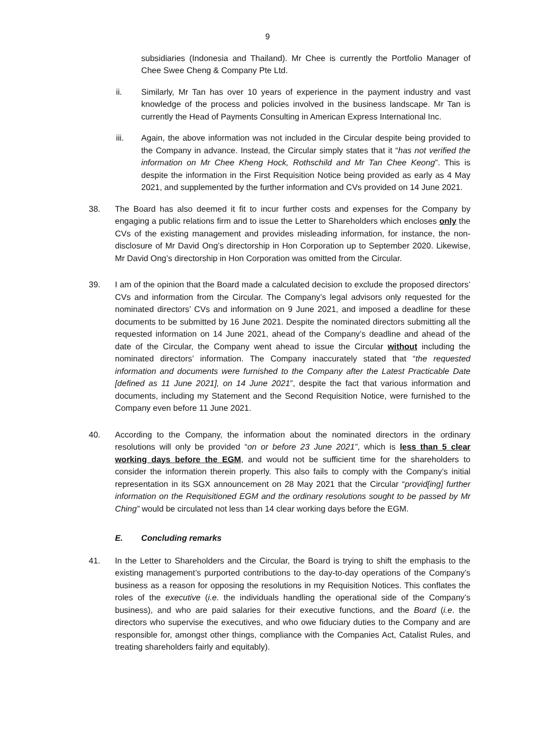9
subsidiaries (Indonesia and Thailand). Mr Chee is currently the Portfolio Manager of Chee Swee Cheng & Company Pte Ltd.
ii. Similarly, Mr Tan has over 10 years of experience in the payment industry and vast knowledge of the process and policies involved in the business landscape. Mr Tan is currently the Head of Payments Consulting in American Express International Inc.
iii. Again, the above information was not included in the Circular despite being provided to the Company in advance. Instead, the Circular simply states that it “has not verified the information on Mr Chee Kheng Hock, Rothschild and Mr Tan Chee Keong”. This is despite the information in the First Requisition Notice being provided as early as 4 May 2021, and supplemented by the further information and CVs provided on 14 June 2021.
38. The Board has also deemed it fit to incur further costs and expenses for the Company by engaging a public relations firm and to issue the Letter to Shareholders which encloses only the CVs of the existing management and provides misleading information, for instance, the non-disclosure of Mr David Ong’s directorship in Hon Corporation up to September 2020. Likewise, Mr David Ong’s directorship in Hon Corporation was omitted from the Circular.
39. I am of the opinion that the Board made a calculated decision to exclude the proposed directors’ CVs and information from the Circular. The Company’s legal advisors only requested for the nominated directors’ CVs and information on 9 June 2021, and imposed a deadline for these documents to be submitted by 16 June 2021. Despite the nominated directors submitting all the requested information on 14 June 2021, ahead of the Company’s deadline and ahead of the date of the Circular, the Company went ahead to issue the Circular without including the nominated directors’ information. The Company inaccurately stated that “the requested information and documents were furnished to the Company after the Latest Practicable Date [defined as 11 June 2021], on 14 June 2021”, despite the fact that various information and documents, including my Statement and the Second Requisition Notice, were furnished to the Company even before 11 June 2021.
40. According to the Company, the information about the nominated directors in the ordinary resolutions will only be provided “on or before 23 June 2021”, which is less than 5 clear working days before the EGM, and would not be sufficient time for the shareholders to consider the information therein properly. This also fails to comply with the Company’s initial representation in its SGX announcement on 28 May 2021 that the Circular “provid[ing] further information on the Requisitioned EGM and the ordinary resolutions sought to be passed by Mr Ching” would be circulated not less than 14 clear working days before the EGM.
E. Concluding remarks
41. In the Letter to Shareholders and the Circular, the Board is trying to shift the emphasis to the existing management’s purported contributions to the day-to-day operations of the Company’s business as a reason for opposing the resolutions in my Requisition Notices. This conflates the roles of the executive (i.e. the individuals handling the operational side of the Company’s business), and who are paid salaries for their executive functions, and the Board (i.e. the directors who supervise the executives, and who owe fiduciary duties to the Company and are responsible for, amongst other things, compliance with the Companies Act, Catalist Rules, and treating shareholders fairly and equitably).